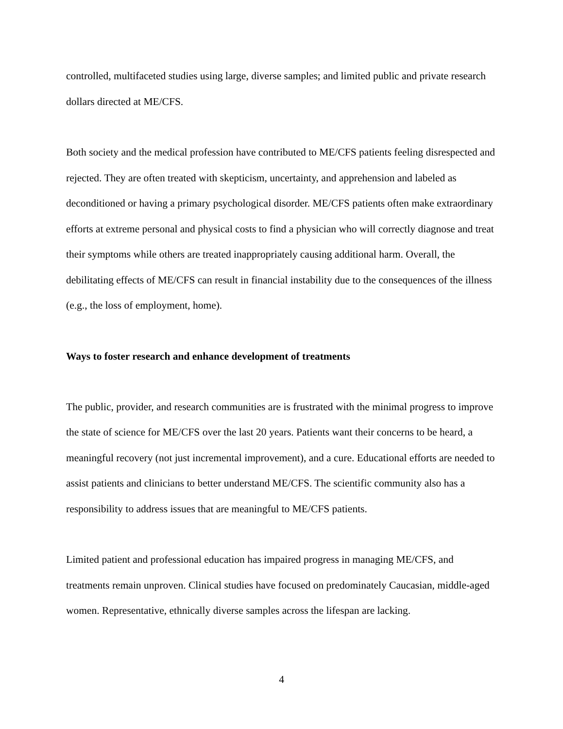controlled, multifaceted studies using large, diverse samples; and limited public and private research dollars directed at ME/CFS.
Both society and the medical profession have contributed to ME/CFS patients feeling disrespected and rejected. They are often treated with skepticism, uncertainty, and apprehension and labeled as deconditioned or having a primary psychological disorder. ME/CFS patients often make extraordinary efforts at extreme personal and physical costs to find a physician who will correctly diagnose and treat their symptoms while others are treated inappropriately causing additional harm. Overall, the debilitating effects of ME/CFS can result in financial instability due to the consequences of the illness (e.g., the loss of employment, home).
Ways to foster research and enhance development of treatments
The public, provider, and research communities are is frustrated with the minimal progress to improve the state of science for ME/CFS over the last 20 years. Patients want their concerns to be heard, a meaningful recovery (not just incremental improvement), and a cure. Educational efforts are needed to assist patients and clinicians to better understand ME/CFS. The scientific community also has a responsibility to address issues that are meaningful to ME/CFS patients.
Limited patient and professional education has impaired progress in managing ME/CFS, and treatments remain unproven. Clinical studies have focused on predominately Caucasian, middle-aged women. Representative, ethnically diverse samples across the lifespan are lacking.
4